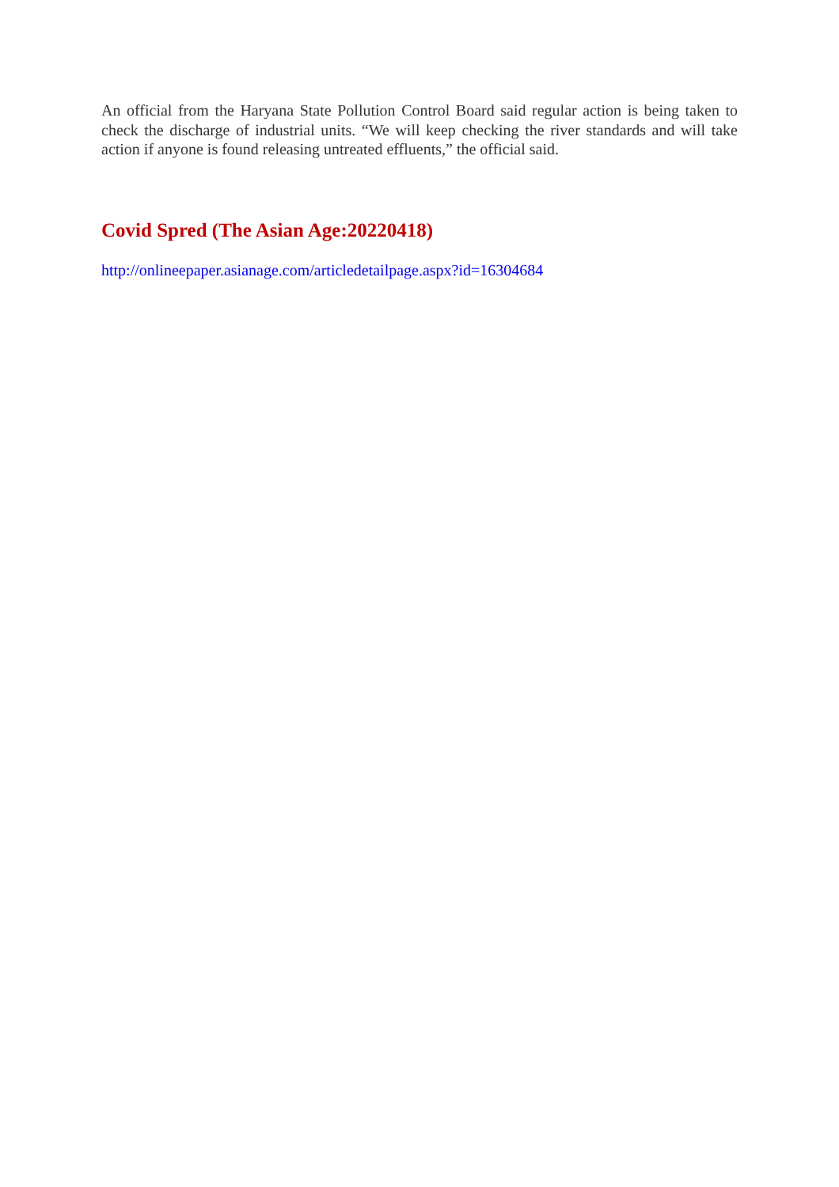An official from the Haryana State Pollution Control Board said regular action is being taken to check the discharge of industrial units. “We will keep checking the river standards and will take action if anyone is found releasing untreated effluents,” the official said.
Covid Spred (The Asian Age:20220418)
http://onlineepaper.asianage.com/articledetailpage.aspx?id=16304684